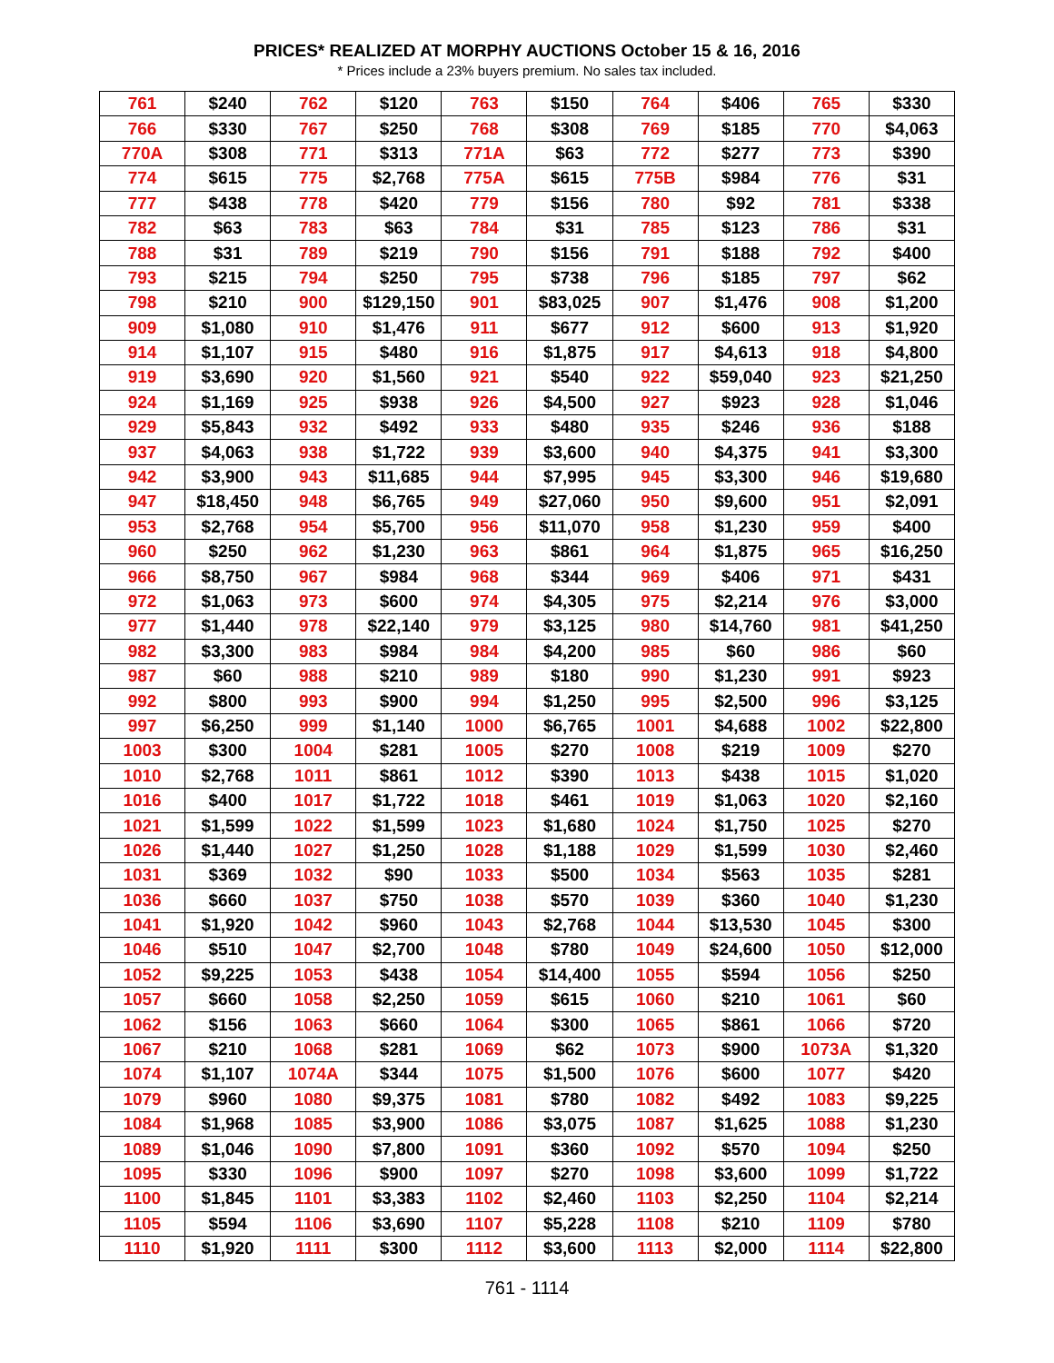PRICES* REALIZED AT MORPHY AUCTIONS October 15 & 16, 2016
* Prices include a 23% buyers premium. No sales tax included.
| 761 | $240 | 762 | $120 | 763 | $150 | 764 | $406 | 765 | $330 |
| 766 | $330 | 767 | $250 | 768 | $308 | 769 | $185 | 770 | $4,063 |
| 770A | $308 | 771 | $313 | 771A | $63 | 772 | $277 | 773 | $390 |
| 774 | $615 | 775 | $2,768 | 775A | $615 | 775B | $984 | 776 | $31 |
| 777 | $438 | 778 | $420 | 779 | $156 | 780 | $92 | 781 | $338 |
| 782 | $63 | 783 | $63 | 784 | $31 | 785 | $123 | 786 | $31 |
| 788 | $31 | 789 | $219 | 790 | $156 | 791 | $188 | 792 | $400 |
| 793 | $215 | 794 | $250 | 795 | $738 | 796 | $185 | 797 | $62 |
| 798 | $210 | 900 | $129,150 | 901 | $83,025 | 907 | $1,476 | 908 | $1,200 |
| 909 | $1,080 | 910 | $1,476 | 911 | $677 | 912 | $600 | 913 | $1,920 |
| 914 | $1,107 | 915 | $480 | 916 | $1,875 | 917 | $4,613 | 918 | $4,800 |
| 919 | $3,690 | 920 | $1,560 | 921 | $540 | 922 | $59,040 | 923 | $21,250 |
| 924 | $1,169 | 925 | $938 | 926 | $4,500 | 927 | $923 | 928 | $1,046 |
| 929 | $5,843 | 932 | $492 | 933 | $480 | 935 | $246 | 936 | $188 |
| 937 | $4,063 | 938 | $1,722 | 939 | $3,600 | 940 | $4,375 | 941 | $3,300 |
| 942 | $3,900 | 943 | $11,685 | 944 | $7,995 | 945 | $3,300 | 946 | $19,680 |
| 947 | $18,450 | 948 | $6,765 | 949 | $27,060 | 950 | $9,600 | 951 | $2,091 |
| 953 | $2,768 | 954 | $5,700 | 956 | $11,070 | 958 | $1,230 | 959 | $400 |
| 960 | $250 | 962 | $1,230 | 963 | $861 | 964 | $1,875 | 965 | $16,250 |
| 966 | $8,750 | 967 | $984 | 968 | $344 | 969 | $406 | 971 | $431 |
| 972 | $1,063 | 973 | $600 | 974 | $4,305 | 975 | $2,214 | 976 | $3,000 |
| 977 | $1,440 | 978 | $22,140 | 979 | $3,125 | 980 | $14,760 | 981 | $41,250 |
| 982 | $3,300 | 983 | $984 | 984 | $4,200 | 985 | $60 | 986 | $60 |
| 987 | $60 | 988 | $210 | 989 | $180 | 990 | $1,230 | 991 | $923 |
| 992 | $800 | 993 | $900 | 994 | $1,250 | 995 | $2,500 | 996 | $3,125 |
| 997 | $6,250 | 999 | $1,140 | 1000 | $6,765 | 1001 | $4,688 | 1002 | $22,800 |
| 1003 | $300 | 1004 | $281 | 1005 | $270 | 1008 | $219 | 1009 | $270 |
| 1010 | $2,768 | 1011 | $861 | 1012 | $390 | 1013 | $438 | 1015 | $1,020 |
| 1016 | $400 | 1017 | $1,722 | 1018 | $461 | 1019 | $1,063 | 1020 | $2,160 |
| 1021 | $1,599 | 1022 | $1,599 | 1023 | $1,680 | 1024 | $1,750 | 1025 | $270 |
| 1026 | $1,440 | 1027 | $1,250 | 1028 | $1,188 | 1029 | $1,599 | 1030 | $2,460 |
| 1031 | $369 | 1032 | $90 | 1033 | $500 | 1034 | $563 | 1035 | $281 |
| 1036 | $660 | 1037 | $750 | 1038 | $570 | 1039 | $360 | 1040 | $1,230 |
| 1041 | $1,920 | 1042 | $960 | 1043 | $2,768 | 1044 | $13,530 | 1045 | $300 |
| 1046 | $510 | 1047 | $2,700 | 1048 | $780 | 1049 | $24,600 | 1050 | $12,000 |
| 1052 | $9,225 | 1053 | $438 | 1054 | $14,400 | 1055 | $594 | 1056 | $250 |
| 1057 | $660 | 1058 | $2,250 | 1059 | $615 | 1060 | $210 | 1061 | $60 |
| 1062 | $156 | 1063 | $660 | 1064 | $300 | 1065 | $861 | 1066 | $720 |
| 1067 | $210 | 1068 | $281 | 1069 | $62 | 1073 | $900 | 1073A | $1,320 |
| 1074 | $1,107 | 1074A | $344 | 1075 | $1,500 | 1076 | $600 | 1077 | $420 |
| 1079 | $960 | 1080 | $9,375 | 1081 | $780 | 1082 | $492 | 1083 | $9,225 |
| 1084 | $1,968 | 1085 | $3,900 | 1086 | $3,075 | 1087 | $1,625 | 1088 | $1,230 |
| 1089 | $1,046 | 1090 | $7,800 | 1091 | $360 | 1092 | $570 | 1094 | $250 |
| 1095 | $330 | 1096 | $900 | 1097 | $270 | 1098 | $3,600 | 1099 | $1,722 |
| 1100 | $1,845 | 1101 | $3,383 | 1102 | $2,460 | 1103 | $2,250 | 1104 | $2,214 |
| 1105 | $594 | 1106 | $3,690 | 1107 | $5,228 | 1108 | $210 | 1109 | $780 |
| 1110 | $1,920 | 1111 | $300 | 1112 | $3,600 | 1113 | $2,000 | 1114 | $22,800 |
761 - 1114